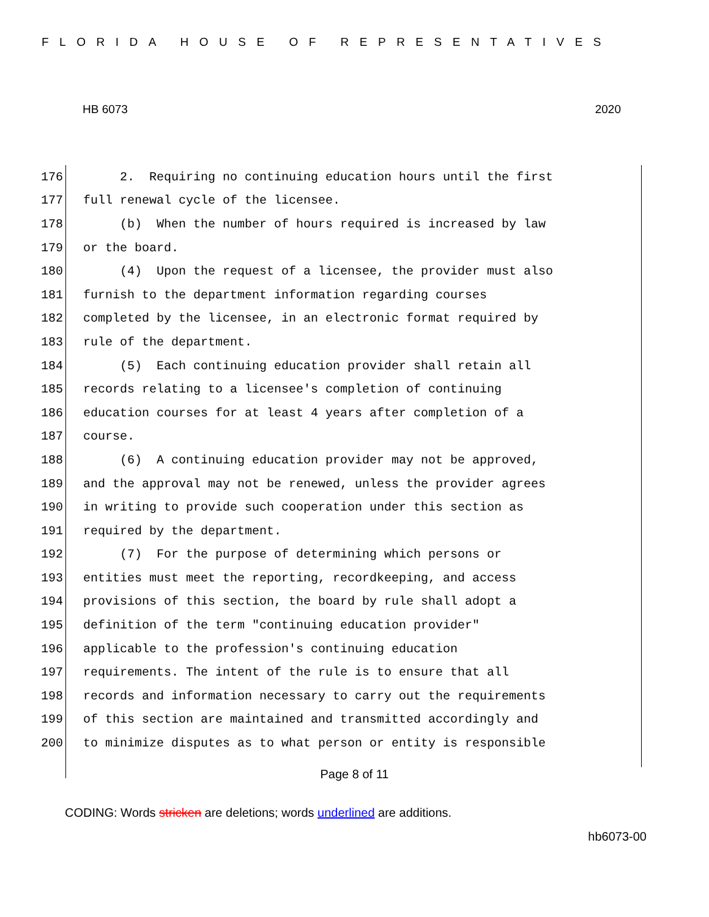FLORIDA HOUSE OF REPRESENTATIVES
HB 6073 2020
176 2. Requiring no continuing education hours until the first
177 full renewal cycle of the licensee.
178 (b) When the number of hours required is increased by law
179 or the board.
180 (4) Upon the request of a licensee, the provider must also
181 furnish to the department information regarding courses
182 completed by the licensee, in an electronic format required by
183 rule of the department.
184 (5) Each continuing education provider shall retain all
185 records relating to a licensee's completion of continuing
186 education courses for at least 4 years after completion of a
187 course.
188 (6) A continuing education provider may not be approved,
189 and the approval may not be renewed, unless the provider agrees
190 in writing to provide such cooperation under this section as
191 required by the department.
192 (7) For the purpose of determining which persons or
193 entities must meet the reporting, recordkeeping, and access
194 provisions of this section, the board by rule shall adopt a
195 definition of the term "continuing education provider"
196 applicable to the profession's continuing education
197 requirements. The intent of the rule is to ensure that all
198 records and information necessary to carry out the requirements
199 of this section are maintained and transmitted accordingly and
200 to minimize disputes as to what person or entity is responsible
Page 8 of 11
CODING: Words stricken are deletions; words underlined are additions.
hb6073-00